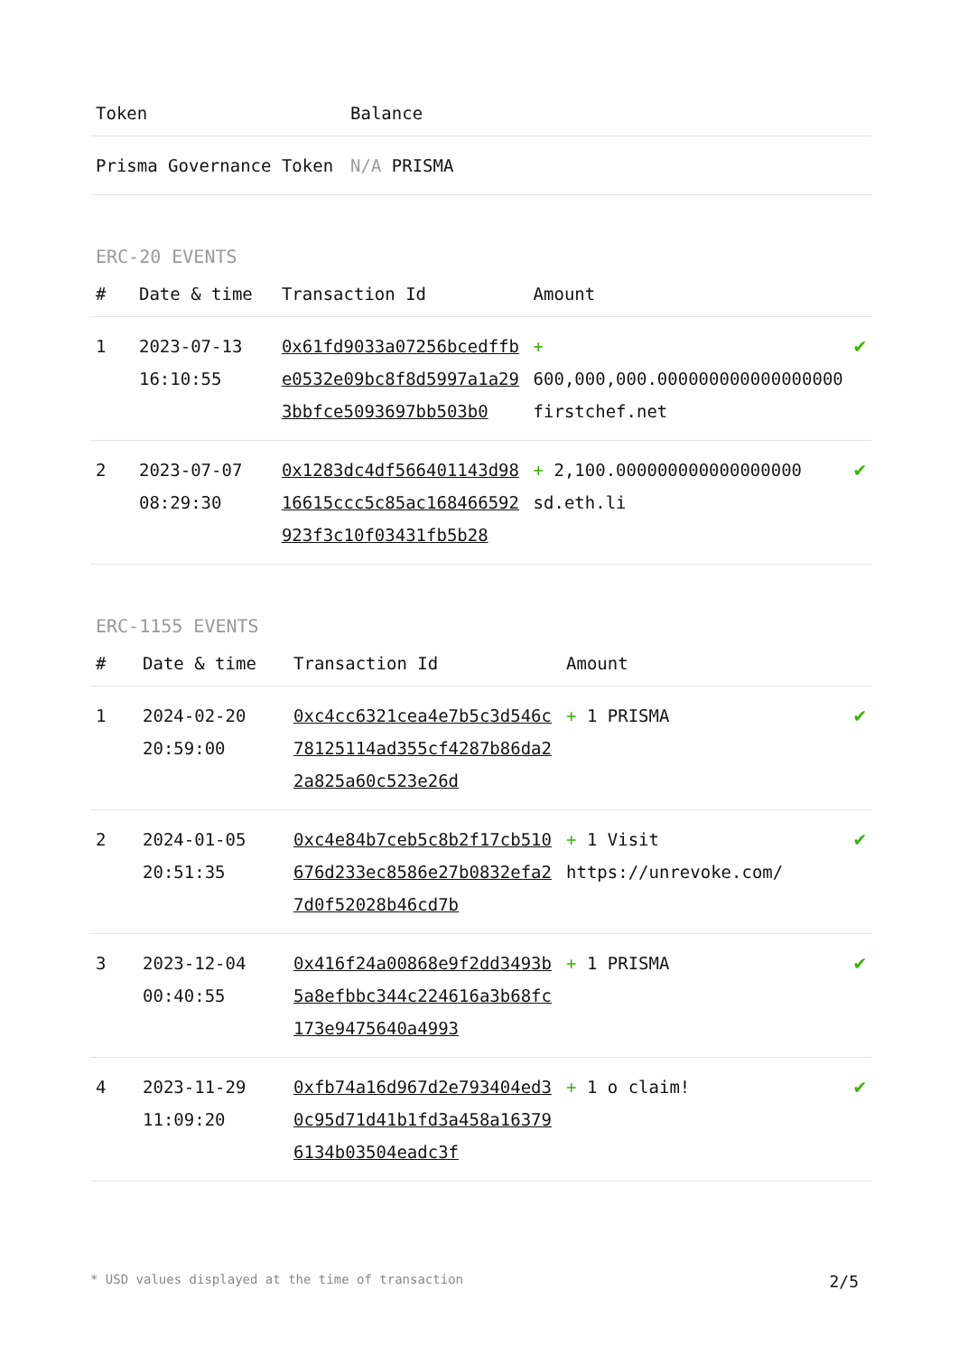| Token | Balance |
| --- | --- |
| Prisma Governance Token | N/A PRISMA |
ERC-20 EVENTS
| # | Date & time | Transaction Id | Amount | |
| --- | --- | --- | --- | --- |
| 1 | 2023-07-13 16:10:55 | 0x61fd9033a07256bcedffbe0532e09bc8f8d5997a1a293bbfce5093697bb503b0 | + 600,000,000.000000000000000000 firstchef.net | ✔ |
| 2 | 2023-07-07 08:29:30 | 0x1283dc4df566401143d9816615ccc5c85ac168466592923f3c10f03431fb5b28 | + 2,100.000000000000000000 sd.eth.li | ✔ |
ERC-1155 EVENTS
| # | Date & time | Transaction Id | Amount | |
| --- | --- | --- | --- | --- |
| 1 | 2024-02-20 20:59:00 | 0xc4cc6321cea4e7b5c3d546c78125114ad355cf4287b86da22a825a60c523e26d | + 1 PRISMA | ✔ |
| 2 | 2024-01-05 20:51:35 | 0xc4e84b7ceb5c8b2f17cb510676d233ec8586e27b0832efa27d0f52028b46cd7b | + 1 Visit https://unrevoke.com/ | ✔ |
| 3 | 2023-12-04 00:40:55 | 0x416f24a00868e9f2dd3493b5a8efbbc344c224616a3b68fc173e9475640a4993 | + 1 PRISMA | ✔ |
| 4 | 2023-11-29 11:09:20 | 0xfb74a16d967d2e793404ed30c95d71d41b1fd3a458a163796134b03504eadc3f | + 1 o claim! | ✔ |
* USD values displayed at the time of transaction 2/5